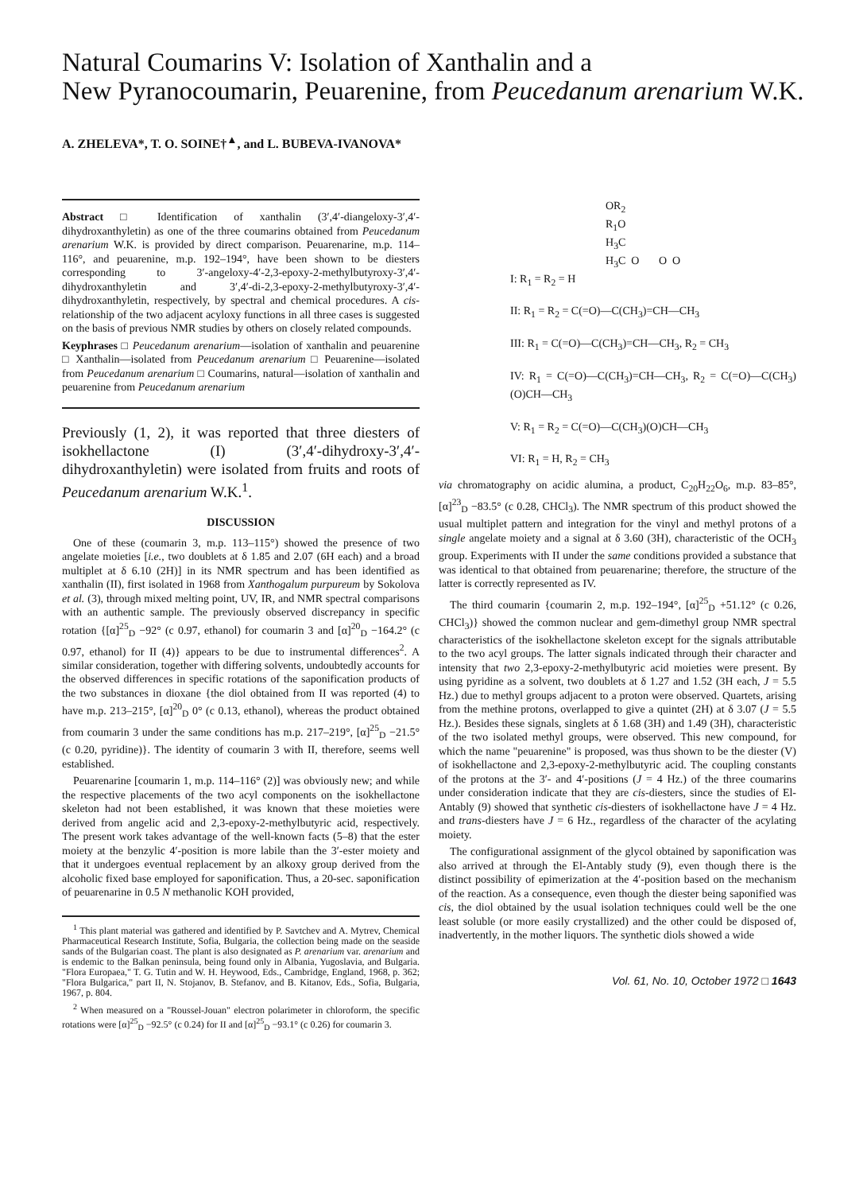Natural Coumarins V: Isolation of Xanthalin and a
New Pyranocoumarin, Peuarenine, from Peucedanum arenarium W.K.
A. ZHELEVA*, T. O. SOINE†<sup>▲</sup>, and L. BUBEVA-IVANOVA*
Abstract □ Identification of xanthalin (3′,4′-diangeloxy-3′,4′-dihydroxanthyletin) as one of the three coumarins obtained from Peucedanum arenarium W.K. is provided by direct comparison. Peuarenarine, m.p. 114–116°, and peuarenine, m.p. 192–194°, have been shown to be diesters corresponding to 3′-angeloxy-4′-2,3-epoxy-2-methylbutyroxy-3′,4′-dihydroxanthyletin and 3′,4′-di-2,3-epoxy-2-methylbutyroxy-3′,4′-dihydroxanthyletin, respectively, by spectral and chemical procedures. A cis-relationship of the two adjacent acyloxy functions in all three cases is suggested on the basis of previous NMR studies by others on closely related compounds.
Keyphrases □ Peucedanum arenarium—isolation of xanthalin and peuarenine □ Xanthalin—isolated from Peucedanum arenarium □ Peuarenine—isolated from Peucedanum arenarium □ Coumarins, natural—isolation of xanthalin and peuarenine from Peucedanum arenarium
Previously (1, 2), it was reported that three diesters of isokhellactone (I) (3′,4′-dihydroxy-3′,4′-dihydroxanthyletin) were isolated from fruits and roots of Peucedanum arenarium W.K.<sup>1</sup>.
DISCUSSION
One of these (coumarin 3, m.p. 113–115°) showed the presence of two angelate moieties [i.e., two doublets at δ 1.85 and 2.07 (6H each) and a broad multiplet at δ 6.10 (2H)] in its NMR spectrum and has been identified as xanthalin (II), first isolated in 1968 from Xanthogalum purpureum by Sokolova et al. (3), through mixed melting point, UV, IR, and NMR spectral comparisons with an authentic sample. The previously observed discrepancy in specific rotation {[α]<sup>25</sup><sub>D</sub> −92° (c 0.97, ethanol) for coumarin 3 and [α]<sup>20</sup><sub>D</sub> −164.2° (c 0.97, ethanol) for II (4)} appears to be due to instrumental differences<sup>2</sup>. A similar consideration, together with differing solvents, undoubtedly accounts for the observed differences in specific rotations of the saponification products of the two substances in dioxane {the diol obtained from II was reported (4) to have m.p. 213–215°, [α]<sup>20</sup><sub>D</sub> 0° (c 0.13, ethanol), whereas the product obtained from coumarin 3 under the same conditions has m.p. 217–219°, [α]<sup>25</sup><sub>D</sub> −21.5° (c 0.20, pyridine)}. The identity of coumarin 3 with II, therefore, seems well established.
Peuarenarine [coumarin 1, m.p. 114–116° (2)] was obviously new; and while the respective placements of the two acyl components on the isokhellactone skeleton had not been established, it was known that these moieties were derived from angelic acid and 2,3-epoxy-2-methylbutyric acid, respectively. The present work takes advantage of the well-known facts (5–8) that the ester moiety at the benzylic 4′-position is more labile than the 3′-ester moiety and that it undergoes eventual replacement by an alkoxy group derived from the alcoholic fixed base employed for saponification. Thus, a 20-sec. saponification of peuarenarine in 0.5 N methanolic KOH provided,
<sup>1</sup> This plant material was gathered and identified by P. Savtchev and A. Mytrev, Chemical Pharmaceutical Research Institute, Sofia, Bulgaria, the collection being made on the seaside sands of the Bulgarian coast. The plant is also designated as P. arenarium var. arenarium and is endemic to the Balkan peninsula, being found only in Albania, Yugoslavia, and Bulgaria. "Flora Europaea," T. G. Tutin and W. H. Heywood, Eds., Cambridge, England, 1968, p. 362; "Flora Bulgarica," part II, N. Stojanov, B. Stefanov, and B. Kitanov, Eds., Sofia, Bulgaria, 1967, p. 804.
<sup>2</sup> When measured on a "Roussel-Jouan" electron polarimeter in chloroform, the specific rotations were [α]<sup>25</sup><sub>D</sub> −92.5° (c 0.24) for II and [α]<sup>25</sup><sub>D</sub> −93.1° (c 0.26) for coumarin 3.
OR<sub>2</sub>
R<sub>1</sub>O
H<sub>3</sub>C
H<sub>3</sub>C O O O
I: R<sub>1</sub> = R<sub>2</sub> = H
II: R<sub>1</sub> = R<sub>2</sub> = C(=O)—C(CH<sub>3</sub>)=CH—CH<sub>3</sub>
III: R<sub>1</sub> = C(=O)—C(CH<sub>3</sub>)=CH—CH<sub>3</sub>, R<sub>2</sub> = CH<sub>3</sub>
IV: R<sub>1</sub> = C(=O)—C(CH<sub>3</sub>)=CH—CH<sub>3</sub>, R<sub>2</sub> = C(=O)—C(CH<sub>3</sub>)(O)CH—CH<sub>3</sub>
V: R<sub>1</sub> = R<sub>2</sub> = C(=O)—C(CH<sub>3</sub>)(O)CH—CH<sub>3</sub>
VI: R<sub>1</sub> = H, R<sub>2</sub> = CH<sub>3</sub>
via chromatography on acidic alumina, a product, C<sub>20</sub>H<sub>22</sub>O<sub>6</sub>, m.p. 83–85°, [α]<sup>23</sup><sub>D</sub> −83.5° (c 0.28, CHCl<sub>3</sub>). The NMR spectrum of this product showed the usual multiplet pattern and integration for the vinyl and methyl protons of a single angelate moiety and a signal at δ 3.60 (3H), characteristic of the OCH<sub>3</sub> group. Experiments with II under the same conditions provided a substance that was identical to that obtained from peuarenarine; therefore, the structure of the latter is correctly represented as IV.
The third coumarin {coumarin 2, m.p. 192–194°, [α]<sup>25</sup><sub>D</sub> +51.12° (c 0.26, CHCl<sub>3</sub>)} showed the common nuclear and gem-dimethyl group NMR spectral characteristics of the isokhellactone skeleton except for the signals attributable to the two acyl groups. The latter signals indicated through their character and intensity that two 2,3-epoxy-2-methylbutyric acid moieties were present. By using pyridine as a solvent, two doublets at δ 1.27 and 1.52 (3H each, J = 5.5 Hz.) due to methyl groups adjacent to a proton were observed. Quartets, arising from the methine protons, overlapped to give a quintet (2H) at δ 3.07 (J = 5.5 Hz.). Besides these signals, singlets at δ 1.68 (3H) and 1.49 (3H), characteristic of the two isolated methyl groups, were observed. This new compound, for which the name "peuarenine" is proposed, was thus shown to be the diester (V) of isokhellactone and 2,3-epoxy-2-methylbutyric acid. The coupling constants of the protons at the 3′- and 4′-positions (J = 4 Hz.) of the three coumarins under consideration indicate that they are cis-diesters, since the studies of El-Antably (9) showed that synthetic cis-diesters of isokhellactone have J = 4 Hz. and trans-diesters have J = 6 Hz., regardless of the character of the acylating moiety.
The configurational assignment of the glycol obtained by saponification was also arrived at through the El-Antably study (9), even though there is the distinct possibility of epimerization at the 4′-position based on the mechanism of the reaction. As a consequence, even though the diester being saponified was cis, the diol obtained by the usual isolation techniques could well be the one least soluble (or more easily crystallized) and the other could be disposed of, inadvertently, in the mother liquors. The synthetic diols showed a wide
Vol. 61, No. 10, October 1972 □ 1643